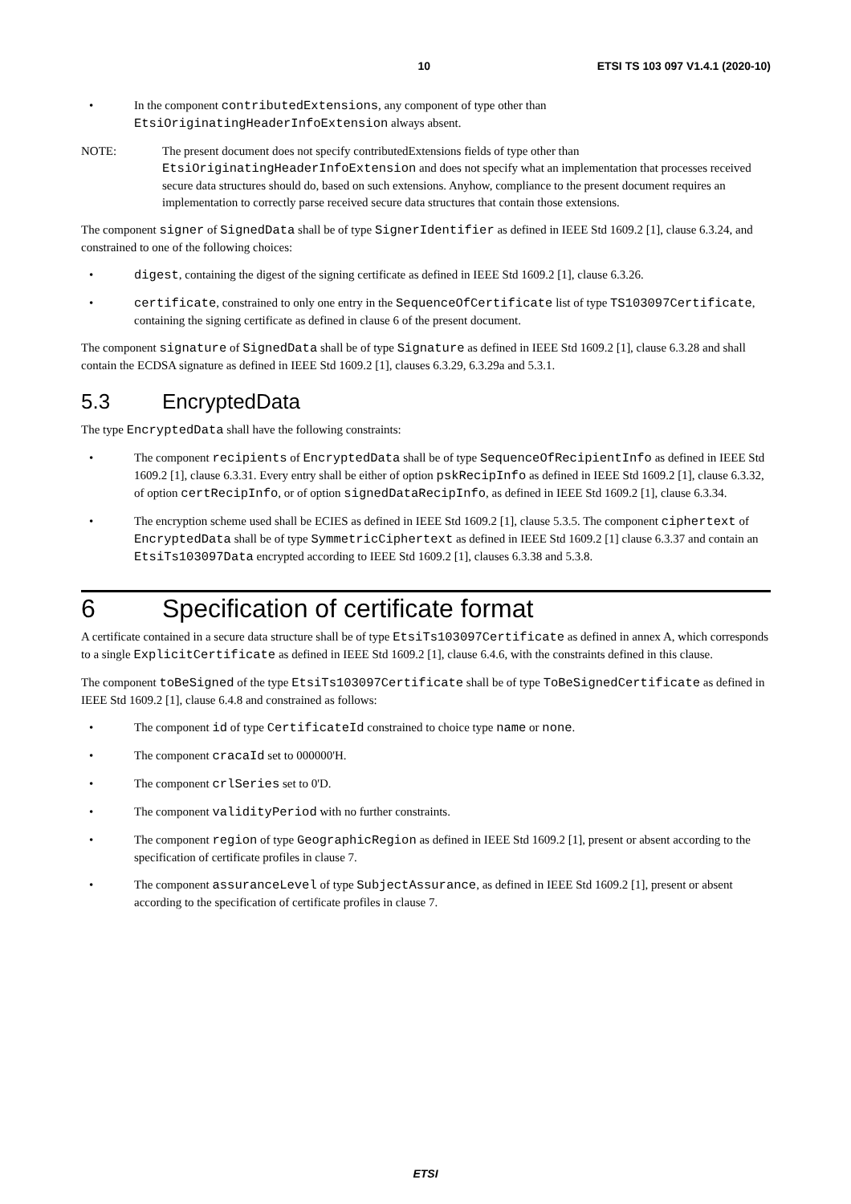10 ETSI TS 103 097 V1.4.1 (2020-10)
• In the component contributedExtensions, any component of type other than EtsiOriginatingHeaderInfoExtension always absent.
NOTE: The present document does not specify contributedExtensions fields of type other than EtsiOriginatingHeaderInfoExtension and does not specify what an implementation that processes received secure data structures should do, based on such extensions. Anyhow, compliance to the present document requires an implementation to correctly parse received secure data structures that contain those extensions.
The component signer of SignedData shall be of type SignerIdentifier as defined in IEEE Std 1609.2 [1], clause 6.3.24, and constrained to one of the following choices:
• digest, containing the digest of the signing certificate as defined in IEEE Std 1609.2 [1], clause 6.3.26.
• certificate, constrained to only one entry in the SequenceOfCertificate list of type TS103097Certificate, containing the signing certificate as defined in clause 6 of the present document.
The component signature of SignedData shall be of type Signature as defined in IEEE Std 1609.2 [1], clause 6.3.28 and shall contain the ECDSA signature as defined in IEEE Std 1609.2 [1], clauses 6.3.29, 6.3.29a and 5.3.1.
5.3 EncryptedData
The type EncryptedData shall have the following constraints:
• The component recipients of EncryptedData shall be of type SequenceOfRecipientInfo as defined in IEEE Std 1609.2 [1], clause 6.3.31. Every entry shall be either of option pskRecipInfo as defined in IEEE Std 1609.2 [1], clause 6.3.32, of option certRecipInfo, or of option signedDataRecipInfo, as defined in IEEE Std 1609.2 [1], clause 6.3.34.
• The encryption scheme used shall be ECIES as defined in IEEE Std 1609.2 [1], clause 5.3.5. The component ciphertext of EncryptedData shall be of type SymmetricCiphertext as defined in IEEE Std 1609.2 [1] clause 6.3.37 and contain an EtsiTs103097Data encrypted according to IEEE Std 1609.2 [1], clauses 6.3.38 and 5.3.8.
6 Specification of certificate format
A certificate contained in a secure data structure shall be of type EtsiTs103097Certificate as defined in annex A, which corresponds to a single ExplicitCertificate as defined in IEEE Std 1609.2 [1], clause 6.4.6, with the constraints defined in this clause.
The component toBeSigned of the type EtsiTs103097Certificate shall be of type ToBeSignedCertificate as defined in IEEE Std 1609.2 [1], clause 6.4.8 and constrained as follows:
• The component id of type CertificateId constrained to choice type name or none.
• The component cracaId set to 000000'H.
• The component crlSeries set to 0'D.
• The component validityPeriod with no further constraints.
• The component region of type GeographicRegion as defined in IEEE Std 1609.2 [1], present or absent according to the specification of certificate profiles in clause 7.
• The component assuranceLevel of type SubjectAssurance, as defined in IEEE Std 1609.2 [1], present or absent according to the specification of certificate profiles in clause 7.
ETSI